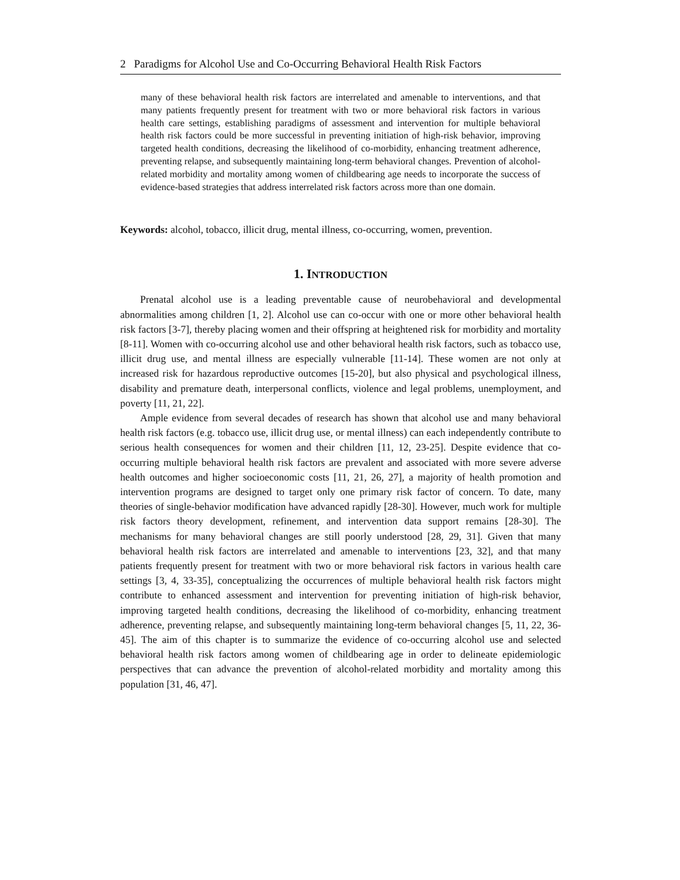2 Paradigms for Alcohol Use and Co-Occurring Behavioral Health Risk Factors
many of these behavioral health risk factors are interrelated and amenable to interventions, and that many patients frequently present for treatment with two or more behavioral risk factors in various health care settings, establishing paradigms of assessment and intervention for multiple behavioral health risk factors could be more successful in preventing initiation of high-risk behavior, improving targeted health conditions, decreasing the likelihood of co-morbidity, enhancing treatment adherence, preventing relapse, and subsequently maintaining long-term behavioral changes. Prevention of alcohol-related morbidity and mortality among women of childbearing age needs to incorporate the success of evidence-based strategies that address interrelated risk factors across more than one domain.
Keywords: alcohol, tobacco, illicit drug, mental illness, co-occurring, women, prevention.
1. INTRODUCTION
Prenatal alcohol use is a leading preventable cause of neurobehavioral and developmental abnormalities among children [1, 2]. Alcohol use can co-occur with one or more other behavioral health risk factors [3-7], thereby placing women and their offspring at heightened risk for morbidity and mortality [8-11]. Women with co-occurring alcohol use and other behavioral health risk factors, such as tobacco use, illicit drug use, and mental illness are especially vulnerable [11-14]. These women are not only at increased risk for hazardous reproductive outcomes [15-20], but also physical and psychological illness, disability and premature death, interpersonal conflicts, violence and legal problems, unemployment, and poverty [11, 21, 22].
Ample evidence from several decades of research has shown that alcohol use and many behavioral health risk factors (e.g. tobacco use, illicit drug use, or mental illness) can each independently contribute to serious health consequences for women and their children [11, 12, 23-25]. Despite evidence that co-occurring multiple behavioral health risk factors are prevalent and associated with more severe adverse health outcomes and higher socioeconomic costs [11, 21, 26, 27], a majority of health promotion and intervention programs are designed to target only one primary risk factor of concern. To date, many theories of single-behavior modification have advanced rapidly [28-30]. However, much work for multiple risk factors theory development, refinement, and intervention data support remains [28-30]. The mechanisms for many behavioral changes are still poorly understood [28, 29, 31]. Given that many behavioral health risk factors are interrelated and amenable to interventions [23, 32], and that many patients frequently present for treatment with two or more behavioral risk factors in various health care settings [3, 4, 33-35], conceptualizing the occurrences of multiple behavioral health risk factors might contribute to enhanced assessment and intervention for preventing initiation of high-risk behavior, improving targeted health conditions, decreasing the likelihood of co-morbidity, enhancing treatment adherence, preventing relapse, and subsequently maintaining long-term behavioral changes [5, 11, 22, 36-45]. The aim of this chapter is to summarize the evidence of co-occurring alcohol use and selected behavioral health risk factors among women of childbearing age in order to delineate epidemiologic perspectives that can advance the prevention of alcohol-related morbidity and mortality among this population [31, 46, 47].